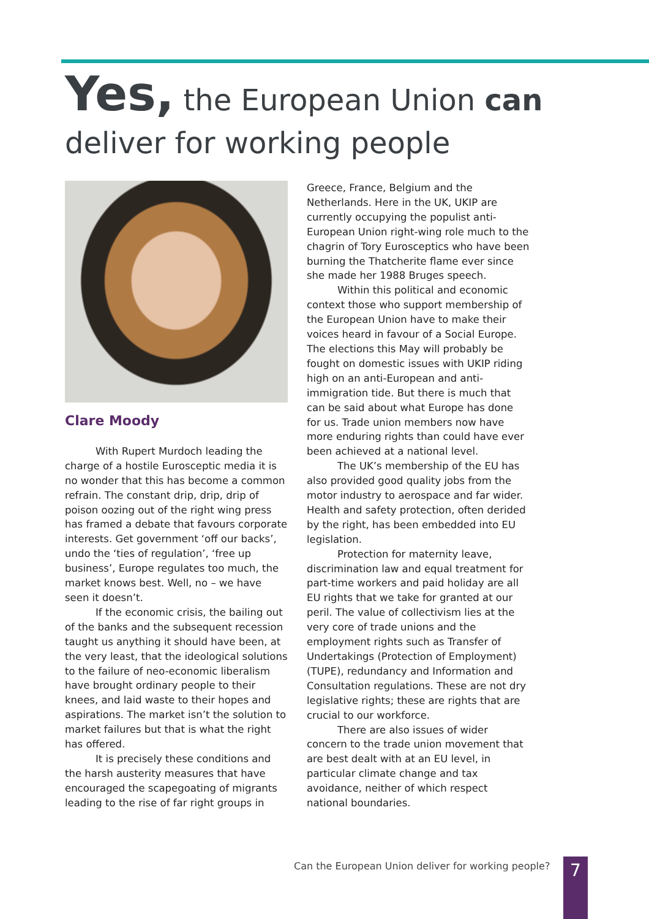Yes, the European Union can
deliver for working people
Clare Moody
With Rupert Murdoch leading the charge of a hostile Eurosceptic media it is no wonder that this has become a common refrain. The constant drip, drip, drip of poison oozing out of the right wing press has framed a debate that favours corporate interests. Get government ‘off our backs’, undo the ‘ties of regulation’, ‘free up business’, Europe regulates too much, the market knows best. Well, no – we have seen it doesn’t.
If the economic crisis, the bailing out of the banks and the subsequent recession taught us anything it should have been, at the very least, that the ideological solutions to the failure of neo-economic liberalism have brought ordinary people to their knees, and laid waste to their hopes and aspirations. The market isn’t the solution to market failures but that is what the right has offered.
It is precisely these conditions and the harsh austerity measures that have encouraged the scapegoating of migrants leading to the rise of far right groups in
Greece, France, Belgium and the Netherlands. Here in the UK, UKIP are currently occupying the populist anti-European Union right-wing role much to the chagrin of Tory Eurosceptics who have been burning the Thatcherite flame ever since she made her 1988 Bruges speech.
Within this political and economic context those who support membership of the European Union have to make their voices heard in favour of a Social Europe. The elections this May will probably be fought on domestic issues with UKIP riding high on an anti-European and anti-immigration tide. But there is much that can be said about what Europe has done for us. Trade union members now have more enduring rights than could have ever been achieved at a national level.
The UK’s membership of the EU has also provided good quality jobs from the motor industry to aerospace and far wider. Health and safety protection, often derided by the right, has been embedded into EU legislation.
Protection for maternity leave, discrimination law and equal treatment for part-time workers and paid holiday are all EU rights that we take for granted at our peril. The value of collectivism lies at the very core of trade unions and the employment rights such as Transfer of Undertakings (Protection of Employment) (TUPE), redundancy and Information and Consultation regulations. These are not dry legislative rights; these are rights that are crucial to our workforce.
There are also issues of wider concern to the trade union movement that are best dealt with at an EU level, in particular climate change and tax avoidance, neither of which respect national boundaries.
Can the European Union deliver for working people?
7